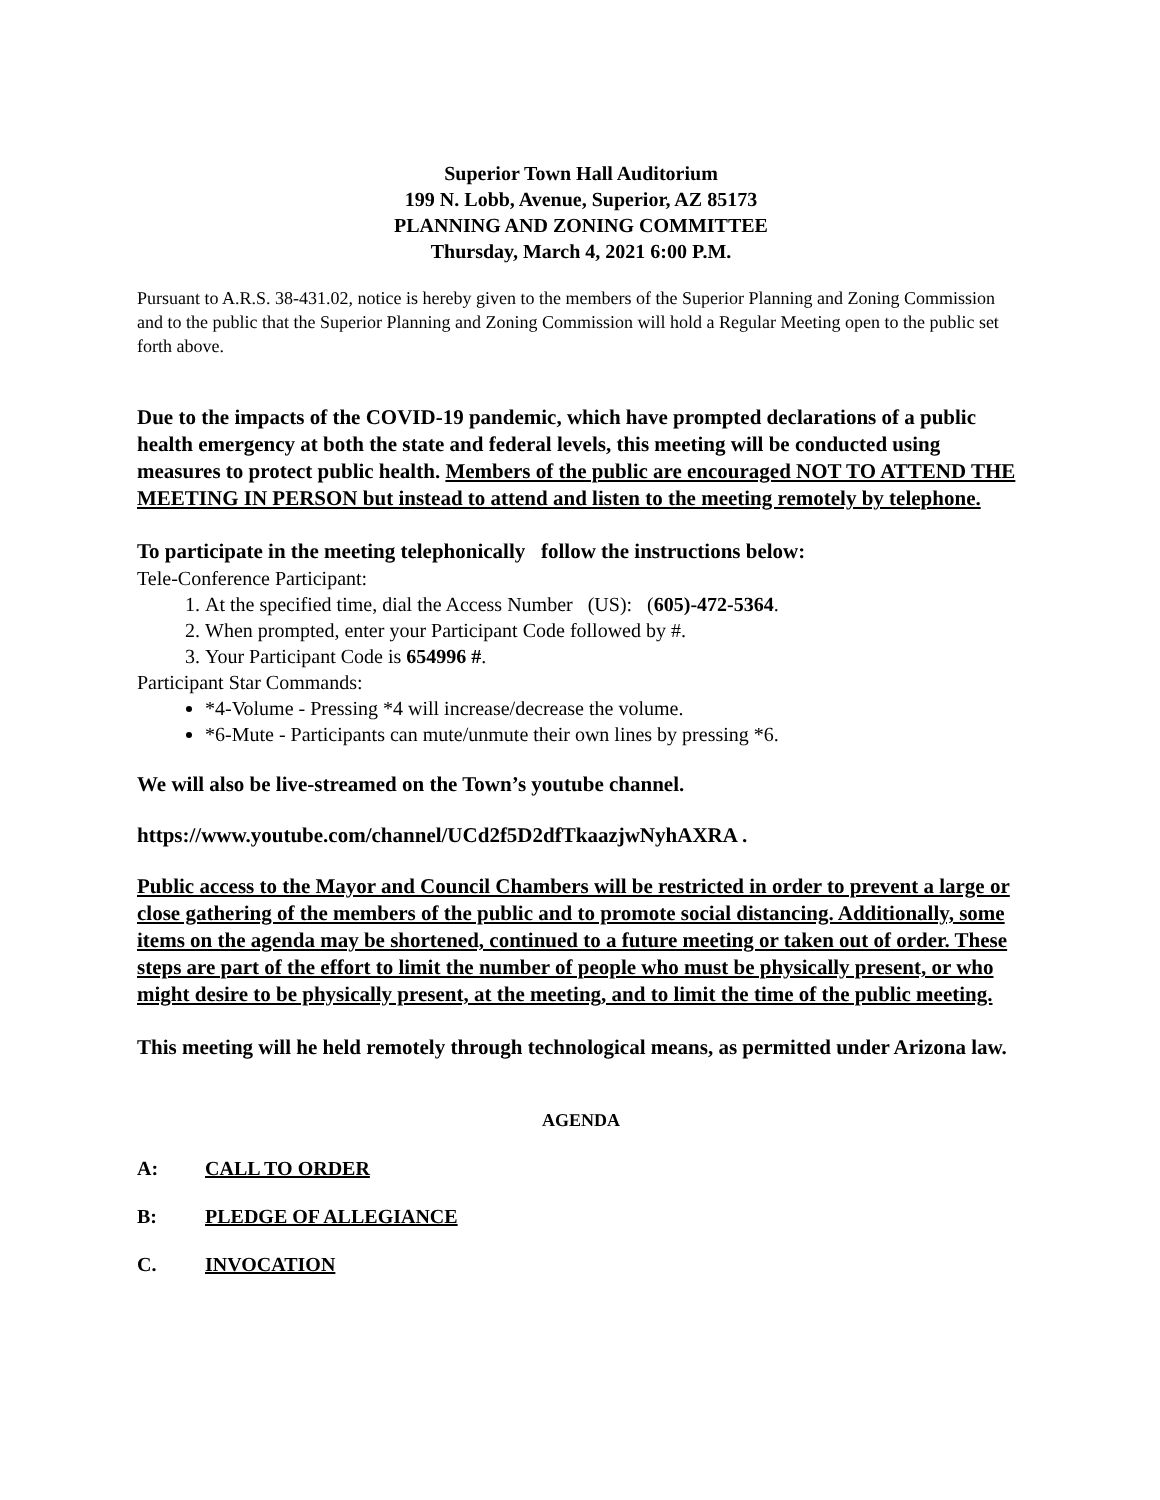Superior Town Hall Auditorium
199 N. Lobb, Avenue, Superior, AZ 85173
PLANNING AND ZONING COMMITTEE
Thursday, March 4, 2021 6:00 P.M.
Pursuant to A.R.S. 38-431.02, notice is hereby given to the members of the Superior Planning and Zoning Commission and to the public that the Superior Planning and Zoning Commission will hold a Regular Meeting open to the public set forth above.
Due to the impacts of the COVID-19 pandemic, which have prompted declarations of a public health emergency at both the state and federal levels, this meeting will be conducted using measures to protect public health. Members of the public are encouraged NOT TO ATTEND THE MEETING IN PERSON but instead to attend and listen to the meeting remotely by telephone.
To participate in the meeting telephonically follow the instructions below:
Tele-Conference Participant:
1. At the specified time, dial the Access Number (US): (605)-472-5364.
2. When prompted, enter your Participant Code followed by #.
3. Your Participant Code is 654996 #.
Participant Star Commands:
*4-Volume - Pressing *4 will increase/decrease the volume.
*6-Mute - Participants can mute/unmute their own lines by pressing *6.
We will also be live-streamed on the Town’s youtube channel.
https://www.youtube.com/channel/UCd2f5D2dfTkaazjwNyhAXRA .
Public access to the Mayor and Council Chambers will be restricted in order to prevent a large or close gathering of the members of the public and to promote social distancing. Additionally, some items on the agenda may be shortened, continued to a future meeting or taken out of order. These steps are part of the effort to limit the number of people who must be physically present, or who might desire to be physically present, at the meeting, and to limit the time of the public meeting.
This meeting will he held remotely through technological means, as permitted under Arizona law.
AGENDA
A: CALL TO ORDER
B: PLEDGE OF ALLEGIANCE
C. INVOCATION